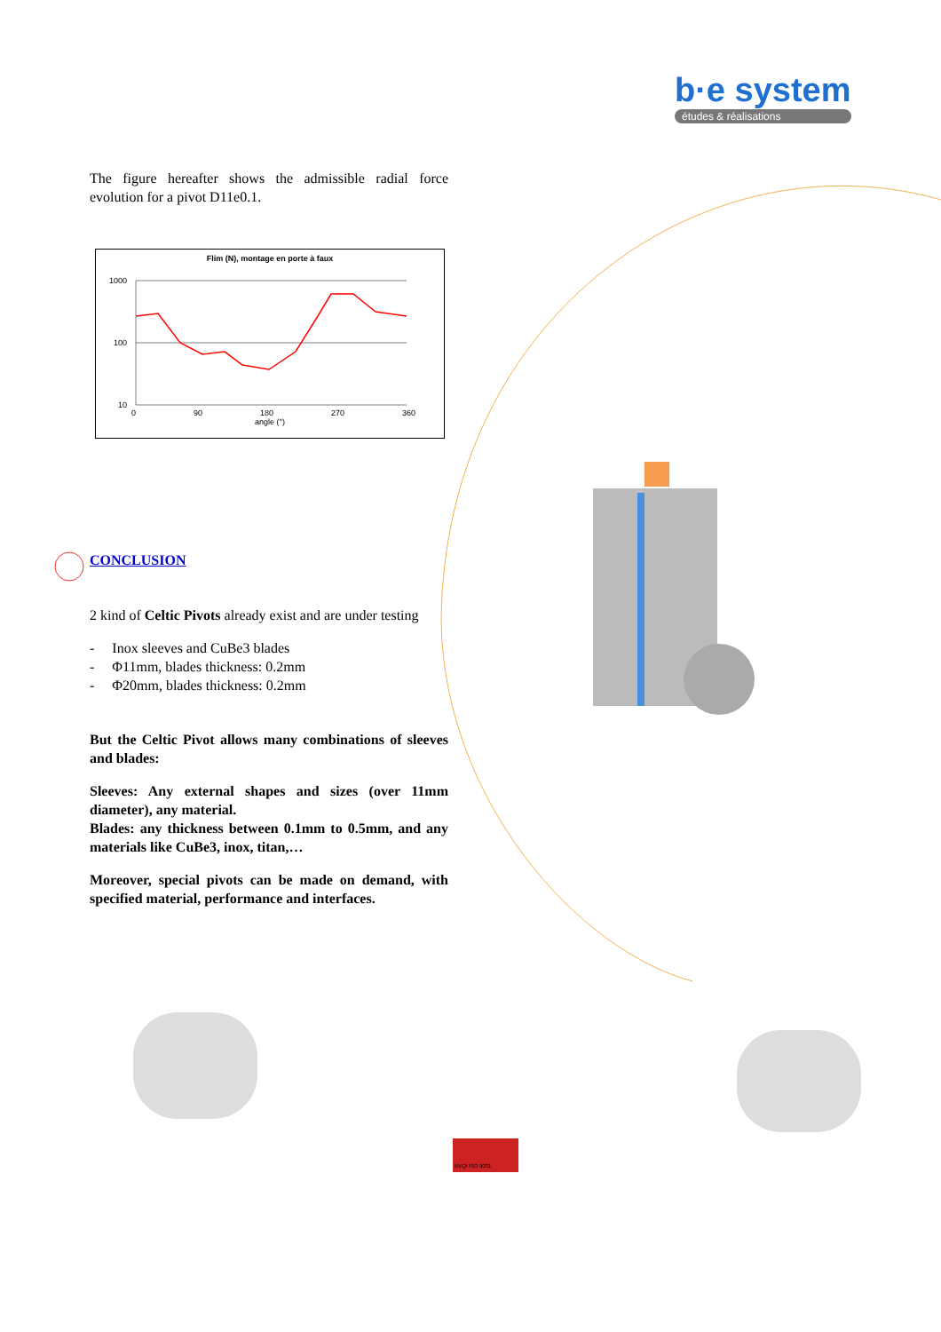b·e system
études & réalisations
The figure hereafter shows the admissible radial force evolution for a pivot D11e0.1.
Flim (N), montage en porte à faux
1000
100
10
0 90 180 270 360
angle (°)
CONCLUSION
2 kind of Celtic Pivots already exist and are under testing
- Inox sleeves and CuBe3 blades
- Φ11mm, blades thickness: 0.2mm
- Φ20mm, blades thickness: 0.2mm
But the Celtic Pivot allows many combinations of sleeves and blades:
Sleeves: Any external shapes and sizes (over 11mm diameter), any material.
Blades: any thickness between 0.1mm to 0.5mm, and any materials like CuBe3, inox, titan,…
Moreover, special pivots can be made on demand, with specified material, performance and interfaces.
BVQI ISO 9001